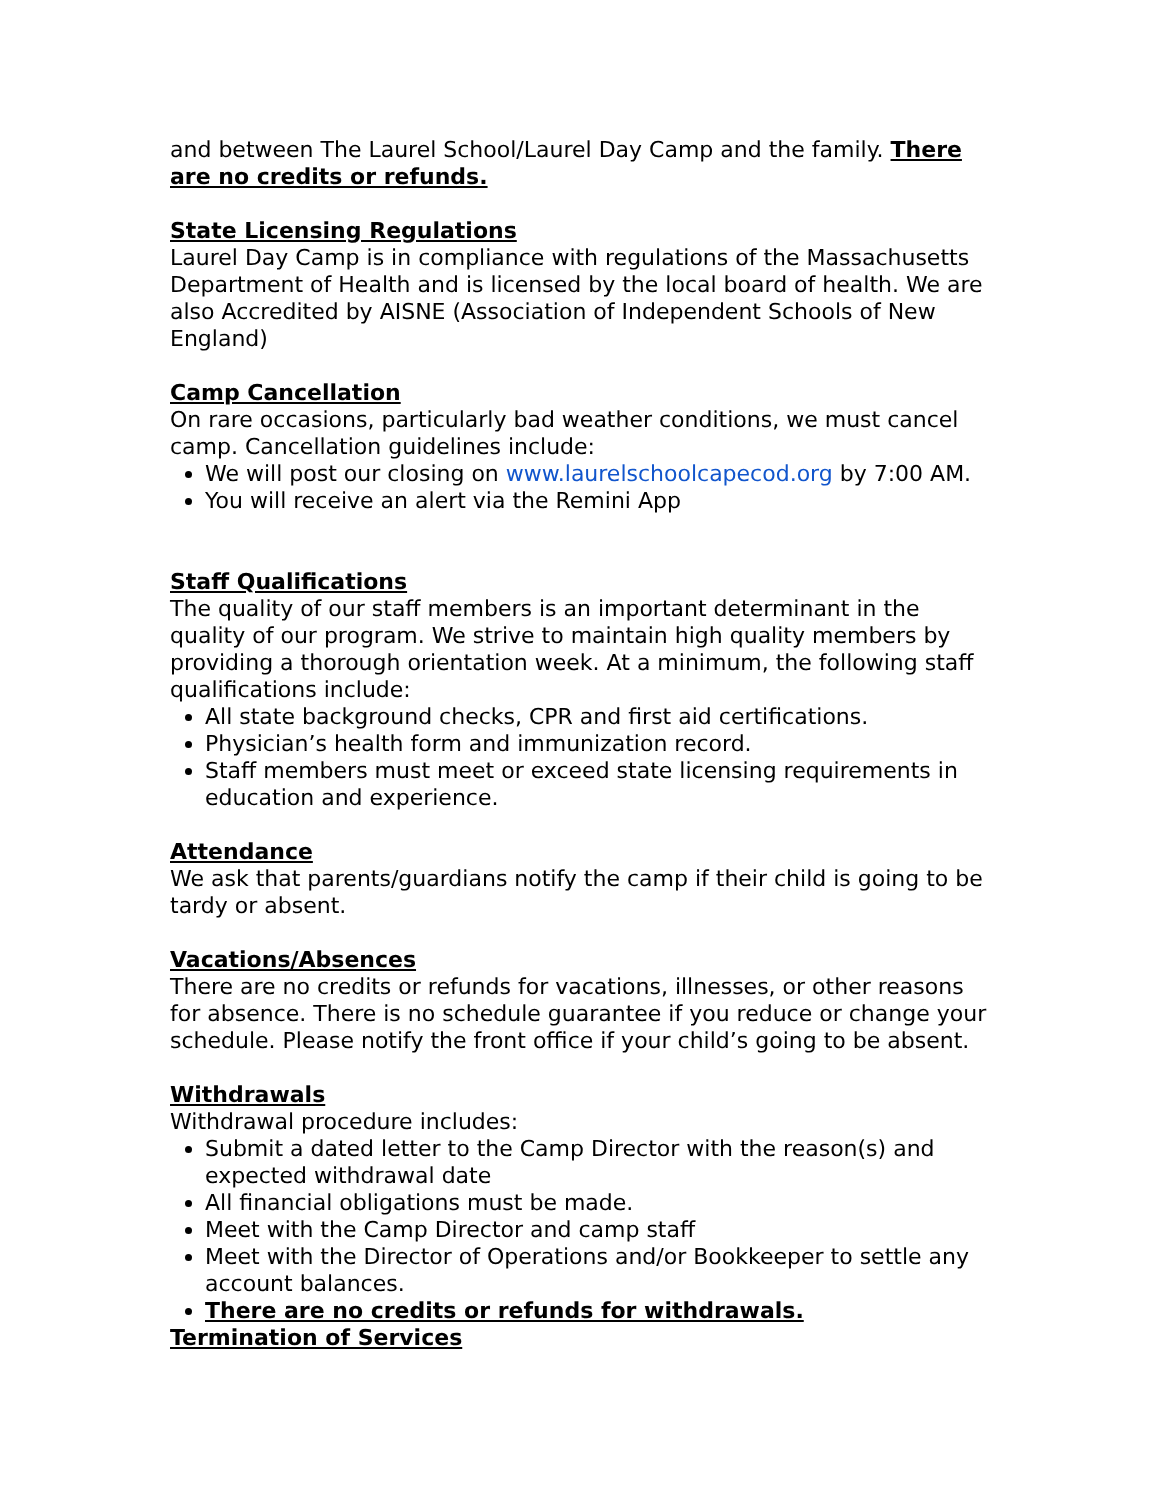and between The Laurel School/Laurel Day Camp and the family. There are no credits or refunds.
State Licensing Regulations
Laurel Day Camp is in compliance with regulations of the Massachusetts Department of Health and is licensed by the local board of health. We are also Accredited by AISNE (Association of Independent Schools of New England)
Camp Cancellation
On rare occasions, particularly bad weather conditions, we must cancel camp. Cancellation guidelines include:
We will post our closing on www.laurelschoolcapecod.org by 7:00 AM.
You will receive an alert via the Remini App
Staff Qualifications
The quality of our staff members is an important determinant in the quality of our program. We strive to maintain high quality members by providing a thorough orientation week. At a minimum, the following staff qualifications include:
All state background checks, CPR and first aid certifications.
Physician’s health form and immunization record.
Staff members must meet or exceed state licensing requirements in education and experience.
Attendance
We ask that parents/guardians notify the camp if their child is going to be tardy or absent.
Vacations/Absences
There are no credits or refunds for vacations, illnesses, or other reasons for absence. There is no schedule guarantee if you reduce or change your schedule. Please notify the front office if your child’s going to be absent.
Withdrawals
Withdrawal procedure includes:
Submit a dated letter to the Camp Director with the reason(s) and expected withdrawal date
All financial obligations must be made.
Meet with the Camp Director and camp staff
Meet with the Director of Operations and/or Bookkeeper to settle any account balances.
There are no credits or refunds for withdrawals.
Termination of Services